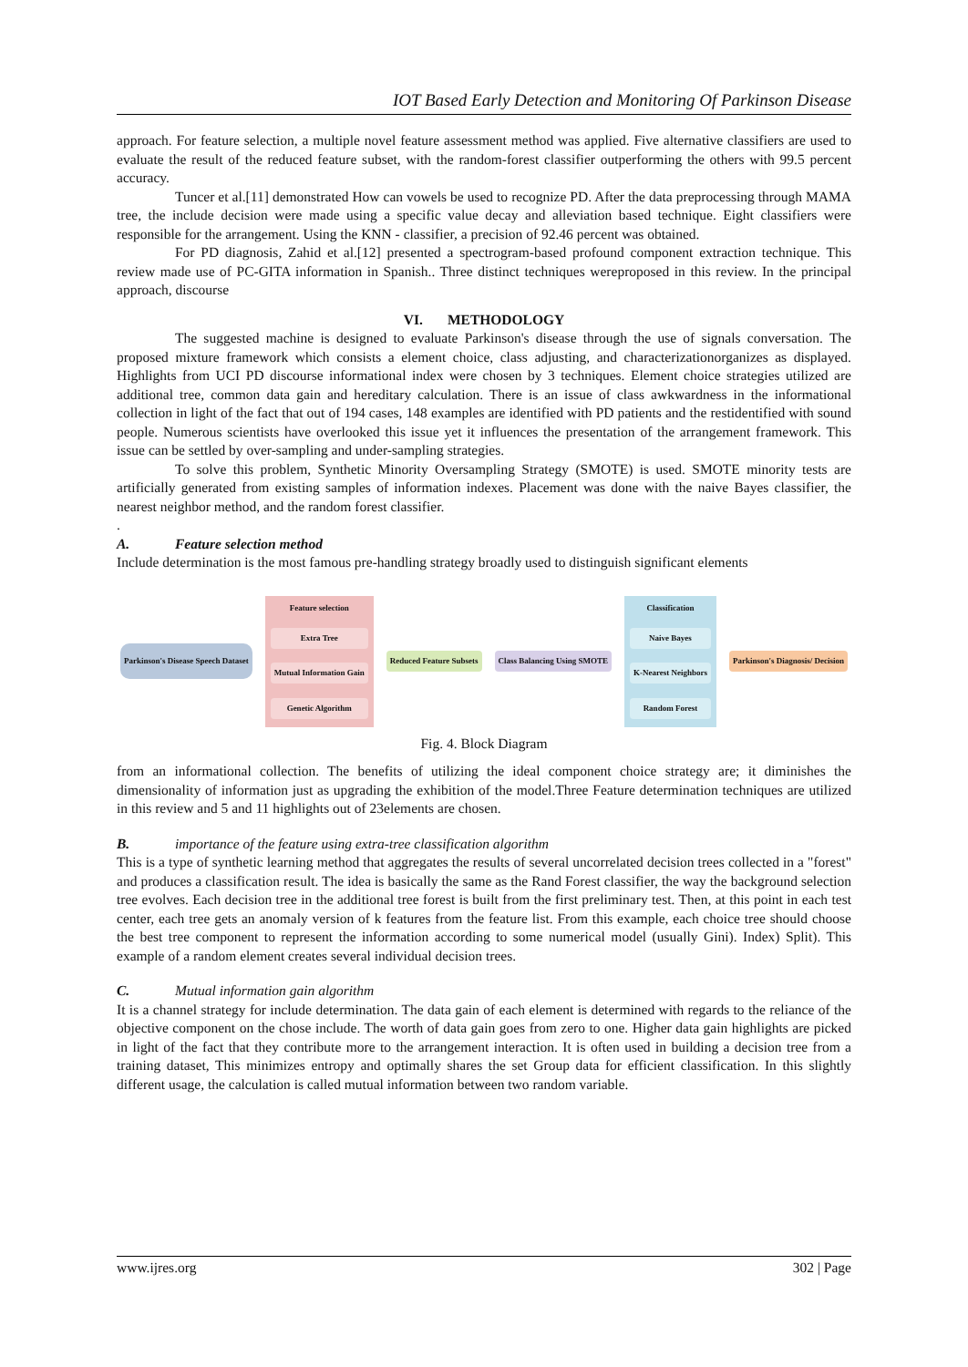IOT Based Early Detection and Monitoring Of Parkinson Disease
approach. For feature selection, a multiple novel feature assessment method was applied. Five alternative classifiers are used to evaluate the result of the reduced feature subset, with the random-forest classifier outperforming the others with 99.5 percent accuracy.
Tuncer et al.[11] demonstrated How can vowels be used to recognize PD. After the data preprocessing through MAMA tree, the include decision were made using a specific value decay and alleviation based technique. Eight classifiers were responsible for the arrangement. Using the KNN - classifier, a precision of 92.46 percent was obtained.
For PD diagnosis, Zahid et al.[12] presented a spectrogram-based profound component extraction technique. This review made use of PC-GITA information in Spanish.. Three distinct techniques wereproposed in this review. In the principal approach, discourse
VI. METHODOLOGY
The suggested machine is designed to evaluate Parkinson's disease through the use of signals conversation. The proposed mixture framework which consists a element choice, class adjusting, and characterizationorganizes as displayed. Highlights from UCI PD discourse informational index were chosen by 3 techniques. Element choice strategies utilized are additional tree, common data gain and hereditary calculation. There is an issue of class awkwardness in the informational collection in light of the fact that out of 194 cases, 148 examples are identified with PD patients and the restidentified with sound people. Numerous scientists have overlooked this issue yet it influences the presentation of the arrangement framework. This issue can be settled by over-sampling and under-sampling strategies.
To solve this problem, Synthetic Minority Oversampling Strategy (SMOTE) is used. SMOTE minority tests are artificially generated from existing samples of information indexes. Placement was done with the naive Bayes classifier, the nearest neighbor method, and the random forest classifier.
.
A. Feature selection method
Include determination is the most famous pre-handling strategy broadly used to distinguish significant elements
Parkinson's Disease Speech Dataset
Feature selection
Extra Tree
Mutual Information Gain
Genetic Algorithm
Reduced Feature Subsets Class Balancing Using SMOTE
Classification
Naive Bayes
K-Nearest Neighbors
Random Forest
Parkinson's Diagnosis/ Decision
Fig. 4. Block Diagram
from an informational collection. The benefits of utilizing the ideal component choice strategy are; it diminishes the dimensionality of information just as upgrading the exhibition of the model.Three Feature determination techniques are utilized in this review and 5 and 11 highlights out of 23elements are chosen.
B. importance of the feature using extra-tree classification algorithm
This is a type of synthetic learning method that aggregates the results of several uncorrelated decision trees collected in a "forest" and produces a classification result. The idea is basically the same as the Rand Forest classifier, the way the background selection tree evolves. Each decision tree in the additional tree forest is built from the first preliminary test. Then, at this point in each test center, each tree gets an anomaly version of k features from the feature list. From this example, each choice tree should choose the best tree component to represent the information according to some numerical model (usually Gini). Index) Split). This example of a random element creates several individual decision trees.
C. Mutual information gain algorithm
It is a channel strategy for include determination. The data gain of each element is determined with regards to the reliance of the objective component on the chose include. The worth of data gain goes from zero to one. Higher data gain highlights are picked in light of the fact that they contribute more to the arrangement interaction. It is often used in building a decision tree from a training dataset, This minimizes entropy and optimally shares the set Group data for efficient classification. In this slightly different usage, the calculation is called mutual information between two random variable.
www.ijres.org 302 | Page